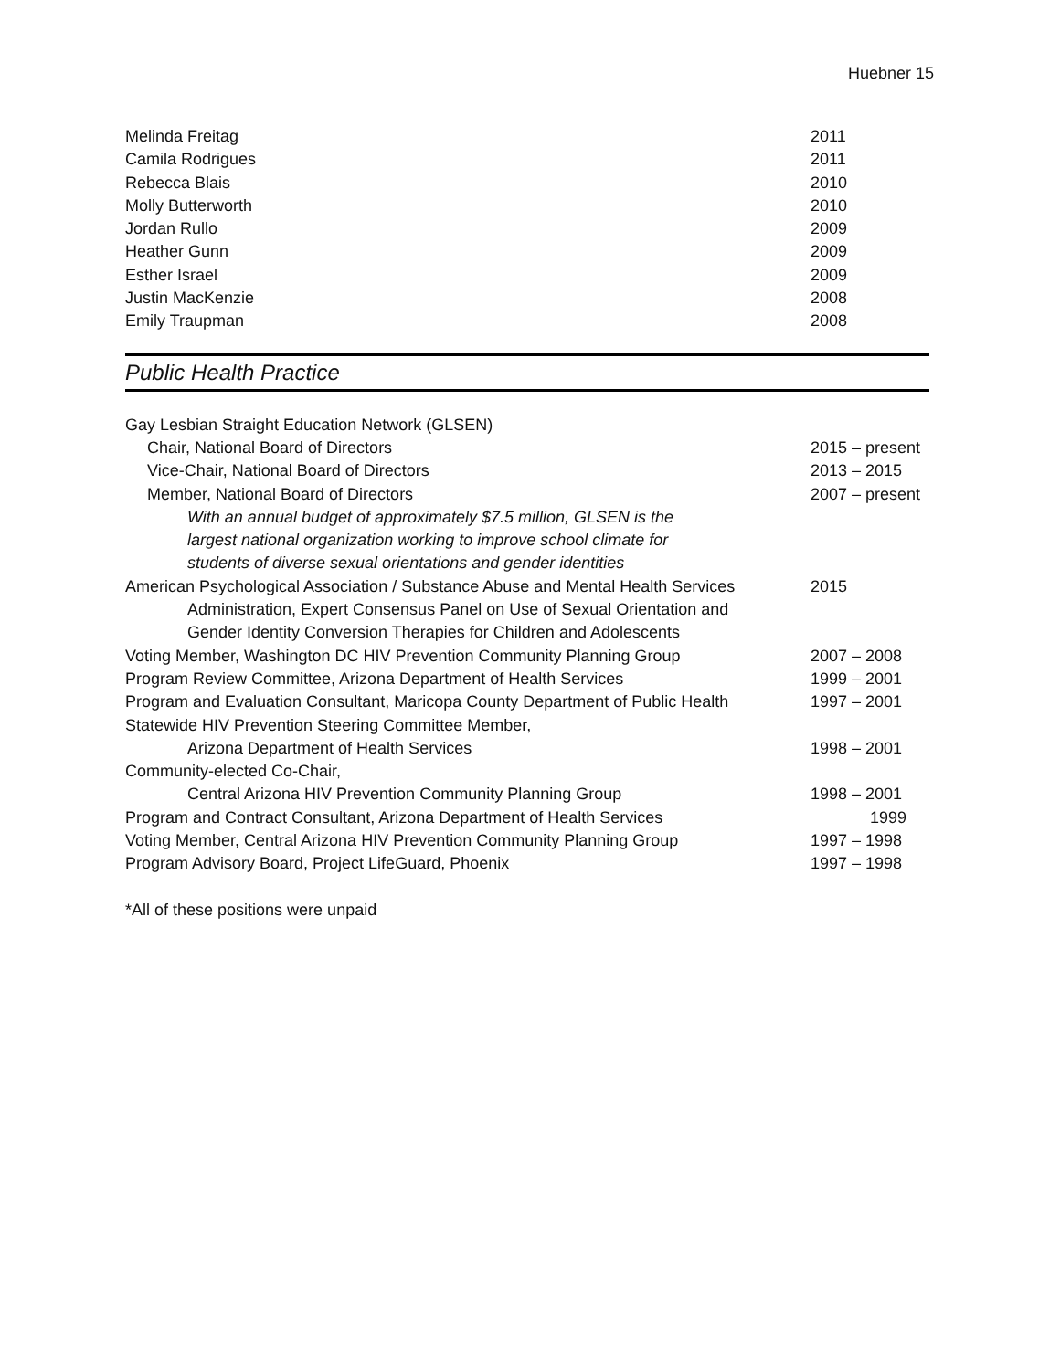Huebner 15
Melinda Freitag 2011
Camila Rodrigues 2011
Rebecca Blais 2010
Molly Butterworth 2010
Jordan Rullo 2009
Heather Gunn 2009
Esther Israel 2009
Justin MacKenzie 2008
Emily Traupman 2008
Public Health Practice
Gay Lesbian Straight Education Network (GLSEN)
Chair, National Board of Directors 2015 – present
Vice-Chair, National Board of Directors 2013 – 2015
Member, National Board of Directors 2007 – present
With an annual budget of approximately $7.5 million, GLSEN is the
largest national organization working to improve school climate for
students of diverse sexual orientations and gender identities
American Psychological Association / Substance Abuse and Mental Health Services 2015
Administration, Expert Consensus Panel on Use of Sexual Orientation and
Gender Identity Conversion Therapies for Children and Adolescents
Voting Member, Washington DC HIV Prevention Community Planning Group 2007 – 2008
Program Review Committee, Arizona Department of Health Services 1999 – 2001
Program and Evaluation Consultant, Maricopa County Department of Public Health 1997 – 2001
Statewide HIV Prevention Steering Committee Member,
Arizona Department of Health Services 1998 – 2001
Community-elected Co-Chair,
Central Arizona HIV Prevention Community Planning Group 1998 – 2001
Program and Contract Consultant, Arizona Department of Health Services 1999
Voting Member, Central Arizona HIV Prevention Community Planning Group 1997 – 1998
Program Advisory Board, Project LifeGuard, Phoenix 1997 – 1998
*All of these positions were unpaid